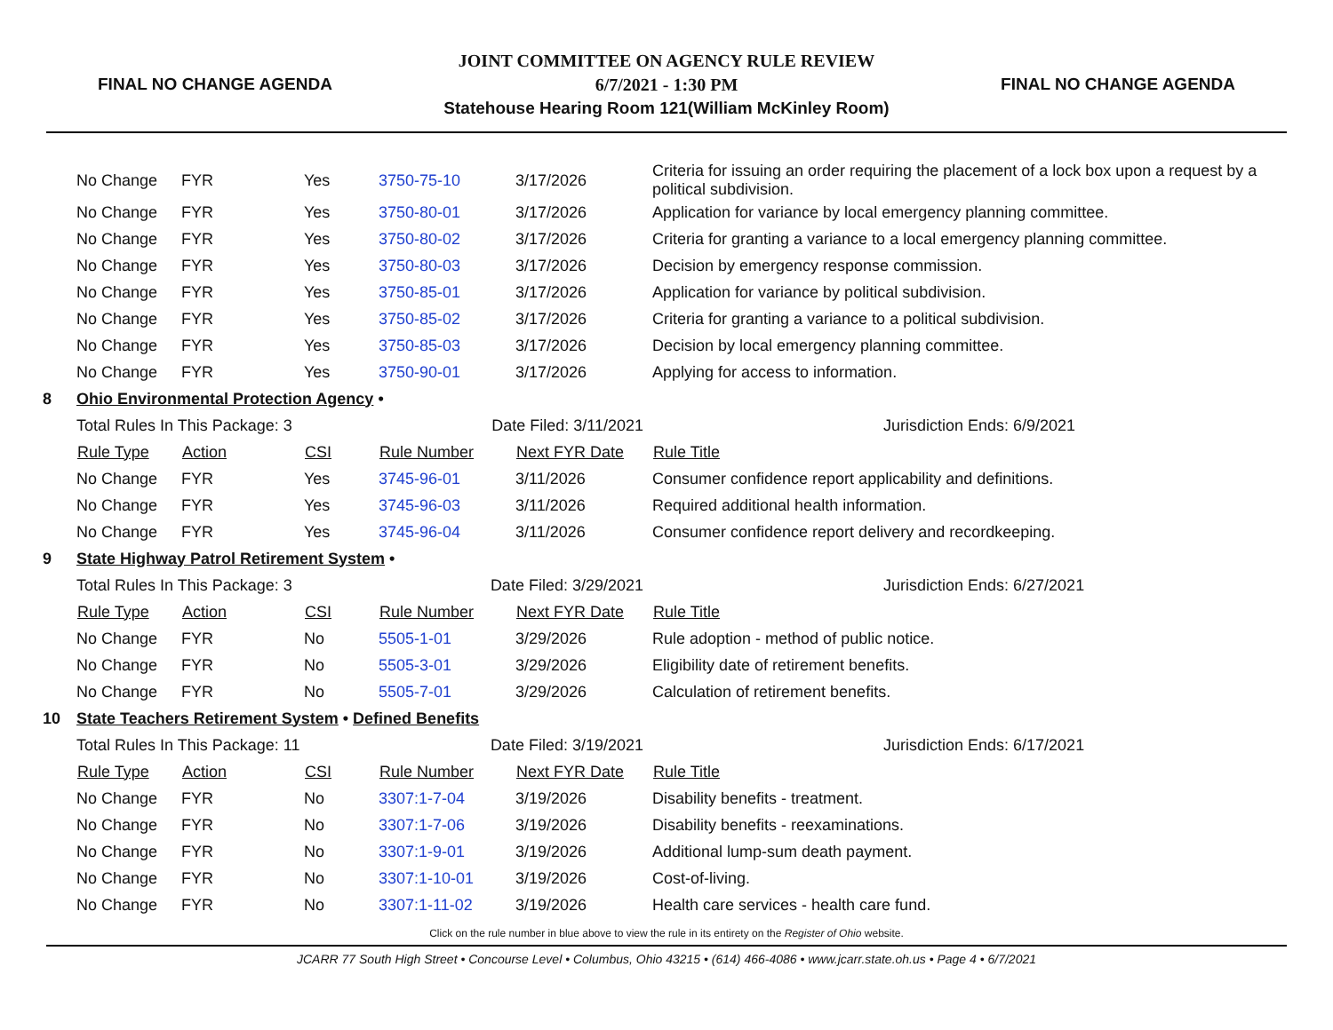FINAL NO CHANGE AGENDA
JOINT COMMITTEE ON AGENCY RULE REVIEW
6/7/2021 - 1:30 PM
Statehouse Hearing Room 121(William McKinley Room)
FINAL NO CHANGE AGENDA
| | No Change | FYR | Yes | 3750-75-10 | 3/17/2026 | Criteria for issuing an order requiring the placement of a lock box upon a request by a political subdivision. |
| | No Change | FYR | Yes | 3750-80-01 | 3/17/2026 | Application for variance by local emergency planning committee. |
| | No Change | FYR | Yes | 3750-80-02 | 3/17/2026 | Criteria for granting a variance to a local emergency planning committee. |
| | No Change | FYR | Yes | 3750-80-03 | 3/17/2026 | Decision by emergency response commission. |
| | No Change | FYR | Yes | 3750-85-01 | 3/17/2026 | Application for variance by political subdivision. |
| | No Change | FYR | Yes | 3750-85-02 | 3/17/2026 | Criteria for granting a variance to a political subdivision. |
| | No Change | FYR | Yes | 3750-85-03 | 3/17/2026 | Decision by local emergency planning committee. |
| | No Change | FYR | Yes | 3750-90-01 | 3/17/2026 | Applying for access to information. |
| 8 | Ohio Environmental Protection Agency • | | | | | |
| | Total Rules In This Package: 3 | | | Date Filed: 3/11/2021 | | Jurisdiction Ends: 6/9/2021 |
| | Rule Type | Action | CSI | Rule Number | Next FYR Date | Rule Title |
| | No Change | FYR | Yes | 3745-96-01 | 3/11/2026 | Consumer confidence report applicability and definitions. |
| | No Change | FYR | Yes | 3745-96-03 | 3/11/2026 | Required additional health information. |
| | No Change | FYR | Yes | 3745-96-04 | 3/11/2026 | Consumer confidence report delivery and recordkeeping. |
| 9 | State Highway Patrol Retirement System • | | | | | |
| | Total Rules In This Package: 3 | | | Date Filed: 3/29/2021 | | Jurisdiction Ends: 6/27/2021 |
| | Rule Type | Action | CSI | Rule Number | Next FYR Date | Rule Title |
| | No Change | FYR | No | 5505-1-01 | 3/29/2026 | Rule adoption - method of public notice. |
| | No Change | FYR | No | 5505-3-01 | 3/29/2026 | Eligibility date of retirement benefits. |
| | No Change | FYR | No | 5505-7-01 | 3/29/2026 | Calculation of retirement benefits. |
| 10 | State Teachers Retirement System • Defined Benefits | | | | | |
| | Total Rules In This Package: 11 | | | Date Filed: 3/19/2021 | | Jurisdiction Ends: 6/17/2021 |
| | Rule Type | Action | CSI | Rule Number | Next FYR Date | Rule Title |
| | No Change | FYR | No | 3307:1-7-04 | 3/19/2026 | Disability benefits - treatment. |
| | No Change | FYR | No | 3307:1-7-06 | 3/19/2026 | Disability benefits - reexaminations. |
| | No Change | FYR | No | 3307:1-9-01 | 3/19/2026 | Additional lump-sum death payment. |
| | No Change | FYR | No | 3307:1-10-01 | 3/19/2026 | Cost-of-living. |
| | No Change | FYR | No | 3307:1-11-02 | 3/19/2026 | Health care services - health care fund. |
Click on the rule number in blue above to view the rule in its entirety on the Register of Ohio website.
JCARR 77 South High Street • Concourse Level • Columbus, Ohio 43215 • (614) 466-4086 • www.jcarr.state.oh.us • Page 4 • 6/7/2021